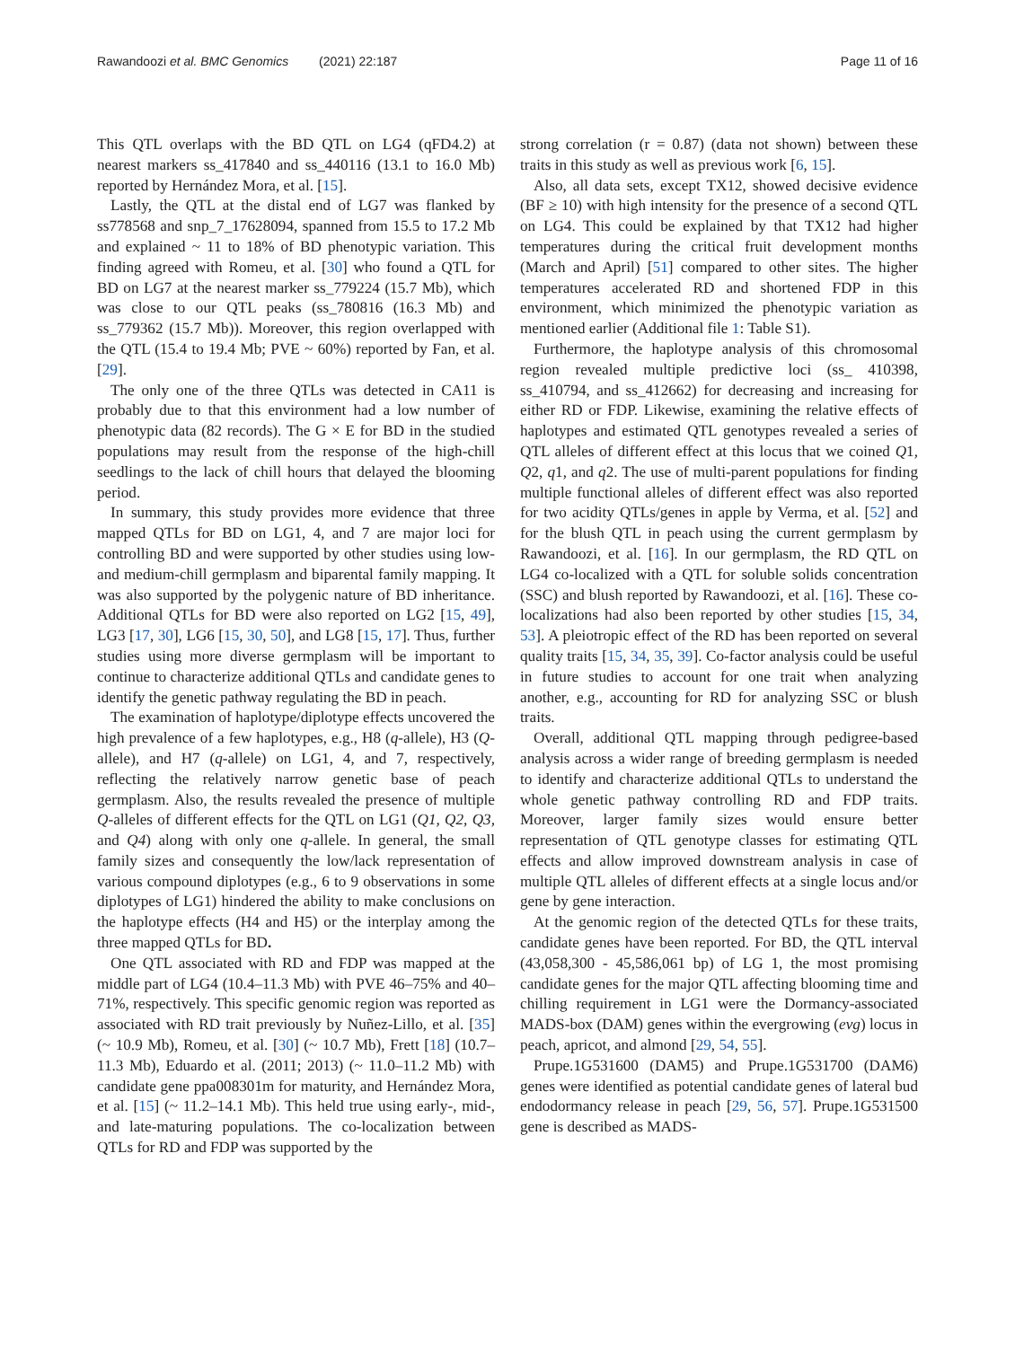Rawandoozi et al. BMC Genomics (2021) 22:187 Page 11 of 16
This QTL overlaps with the BD QTL on LG4 (qFD4.2) at nearest markers ss_417840 and ss_440116 (13.1 to 16.0 Mb) reported by Hernández Mora, et al. [15].
Lastly, the QTL at the distal end of LG7 was flanked by ss778568 and snp_7_17628094, spanned from 15.5 to 17.2 Mb and explained ~ 11 to 18% of BD phenotypic variation. This finding agreed with Romeu, et al. [30] who found a QTL for BD on LG7 at the nearest marker ss_779224 (15.7 Mb), which was close to our QTL peaks (ss_780816 (16.3 Mb) and ss_779362 (15.7 Mb)). Moreover, this region overlapped with the QTL (15.4 to 19.4 Mb; PVE ~ 60%) reported by Fan, et al. [29].
The only one of the three QTLs was detected in CA11 is probably due to that this environment had a low number of phenotypic data (82 records). The G × E for BD in the studied populations may result from the response of the high-chill seedlings to the lack of chill hours that delayed the blooming period.
In summary, this study provides more evidence that three mapped QTLs for BD on LG1, 4, and 7 are major loci for controlling BD and were supported by other studies using low- and medium-chill germplasm and biparental family mapping. It was also supported by the polygenic nature of BD inheritance. Additional QTLs for BD were also reported on LG2 [15, 49], LG3 [17, 30], LG6 [15, 30, 50], and LG8 [15, 17]. Thus, further studies using more diverse germplasm will be important to continue to characterize additional QTLs and candidate genes to identify the genetic pathway regulating the BD in peach.
The examination of haplotype/diplotype effects uncovered the high prevalence of a few haplotypes, e.g., H8 (q-allele), H3 (Q-allele), and H7 (q-allele) on LG1, 4, and 7, respectively, reflecting the relatively narrow genetic base of peach germplasm. Also, the results revealed the presence of multiple Q-alleles of different effects for the QTL on LG1 (Q1, Q2, Q3, and Q4) along with only one q-allele. In general, the small family sizes and consequently the low/lack representation of various compound diplotypes (e.g., 6 to 9 observations in some diplotypes of LG1) hindered the ability to make conclusions on the haplotype effects (H4 and H5) or the interplay among the three mapped QTLs for BD.
One QTL associated with RD and FDP was mapped at the middle part of LG4 (10.4–11.3 Mb) with PVE 46–75% and 40–71%, respectively. This specific genomic region was reported as associated with RD trait previously by Nuñez-Lillo, et al. [35] (~ 10.9 Mb), Romeu, et al. [30] (~ 10.7 Mb), Frett [18] (10.7–11.3 Mb), Eduardo et al. (2011; 2013) (~ 11.0–11.2 Mb) with candidate gene ppa008301m for maturity, and Hernández Mora, et al. [15] (~ 11.2–14.1 Mb). This held true using early-, mid-, and late-maturing populations. The co-localization between QTLs for RD and FDP was supported by the
strong correlation (r = 0.87) (data not shown) between these traits in this study as well as previous work [6, 15].
Also, all data sets, except TX12, showed decisive evidence (BF ≥ 10) with high intensity for the presence of a second QTL on LG4. This could be explained by that TX12 had higher temperatures during the critical fruit development months (March and April) [51] compared to other sites. The higher temperatures accelerated RD and shortened FDP in this environment, which minimized the phenotypic variation as mentioned earlier (Additional file 1: Table S1).
Furthermore, the haplotype analysis of this chromosomal region revealed multiple predictive loci (ss_ 410398, ss_410794, and ss_412662) for decreasing and increasing for either RD or FDP. Likewise, examining the relative effects of haplotypes and estimated QTL genotypes revealed a series of QTL alleles of different effect at this locus that we coined Q1, Q2, q1, and q2. The use of multi-parent populations for finding multiple functional alleles of different effect was also reported for two acidity QTLs/genes in apple by Verma, et al. [52] and for the blush QTL in peach using the current germplasm by Rawandoozi, et al. [16]. In our germplasm, the RD QTL on LG4 co-localized with a QTL for soluble solids concentration (SSC) and blush reported by Rawandoozi, et al. [16]. These co-localizations had also been reported by other studies [15, 34, 53]. A pleiotropic effect of the RD has been reported on several quality traits [15, 34, 35, 39]. Co-factor analysis could be useful in future studies to account for one trait when analyzing another, e.g., accounting for RD for analyzing SSC or blush traits.
Overall, additional QTL mapping through pedigree-based analysis across a wider range of breeding germplasm is needed to identify and characterize additional QTLs to understand the whole genetic pathway controlling RD and FDP traits. Moreover, larger family sizes would ensure better representation of QTL genotype classes for estimating QTL effects and allow improved downstream analysis in case of multiple QTL alleles of different effects at a single locus and/or gene by gene interaction.
At the genomic region of the detected QTLs for these traits, candidate genes have been reported. For BD, the QTL interval (43,058,300 - 45,586,061 bp) of LG 1, the most promising candidate genes for the major QTL affecting blooming time and chilling requirement in LG1 were the Dormancy-associated MADS-box (DAM) genes within the evergrowing (evg) locus in peach, apricot, and almond [29, 54, 55].
Prupe.1G531600 (DAM5) and Prupe.1G531700 (DAM6) genes were identified as potential candidate genes of lateral bud endodormancy release in peach [29, 56, 57]. Prupe.1G531500 gene is described as MADS-